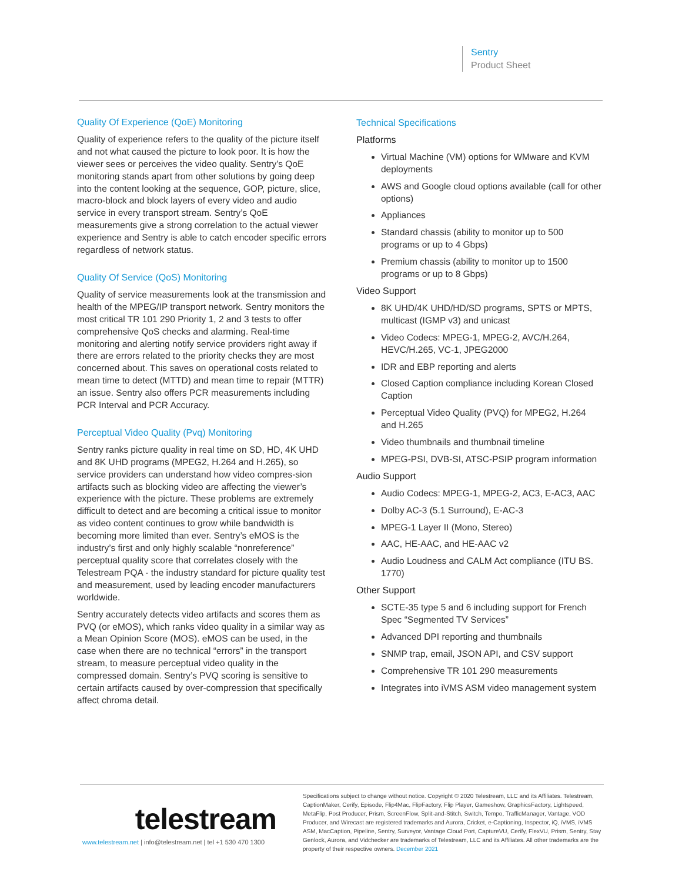Sentry
Product Sheet
Quality Of Experience (QoE) Monitoring
Quality of experience refers to the quality of the picture itself and not what caused the picture to look poor. It is how the viewer sees or perceives the video quality. Sentry’s QoE monitoring stands apart from other solutions by going deep into the content looking at the sequence, GOP, picture, slice, macro-block and block layers of every video and audio service in every transport stream. Sentry’s QoE measurements give a strong correlation to the actual viewer experience and Sentry is able to catch encoder specific errors regardless of network status.
Quality Of Service (QoS) Monitoring
Quality of service measurements look at the transmission and health of the MPEG/IP transport network. Sentry monitors the most critical TR 101 290 Priority 1, 2 and 3 tests to offer comprehensive QoS checks and alarming. Real-time monitoring and alerting notify service providers right away if there are errors related to the priority checks they are most concerned about. This saves on operational costs related to mean time to detect (MTTD) and mean time to repair (MTTR) an issue. Sentry also offers PCR measurements including PCR Interval and PCR Accuracy.
Perceptual Video Quality (Pvq) Monitoring
Sentry ranks picture quality in real time on SD, HD, 4K UHD and 8K UHD programs (MPEG2, H.264 and H.265), so service providers can understand how video compres-sion artifacts such as blocking video are affecting the viewer’s experience with the picture. These problems are extremely difficult to detect and are becoming a critical issue to monitor as video content continues to grow while bandwidth is becoming more limited than ever. Sentry’s eMOS is the industry’s first and only highly scalable “nonreference” perceptual quality score that correlates closely with the Telestream PQA - the industry standard for picture quality test and measurement, used by leading encoder manufacturers worldwide.
Sentry accurately detects video artifacts and scores them as PVQ (or eMOS), which ranks video quality in a similar way as a Mean Opinion Score (MOS). eMOS can be used, in the case when there are no technical “errors” in the transport stream, to measure perceptual video quality in the compressed domain. Sentry’s PVQ scoring is sensitive to certain artifacts caused by over-compression that specifically affect chroma detail.
Technical Specifications
Platforms
Virtual Machine (VM) options for WMware and KVM deployments
AWS and Google cloud options available (call for other options)
Appliances
Standard chassis (ability to monitor up to 500 programs or up to 4 Gbps)
Premium chassis (ability to monitor up to 1500 programs or up to 8 Gbps)
Video Support
8K UHD/4K UHD/HD/SD programs, SPTS or MPTS, multicast (IGMP v3) and unicast
Video Codecs: MPEG-1, MPEG-2, AVC/H.264, HEVC/H.265, VC-1, JPEG2000
IDR and EBP reporting and alerts
Closed Caption compliance including Korean Closed Caption
Perceptual Video Quality (PVQ) for MPEG2, H.264 and H.265
Video thumbnails and thumbnail timeline
MPEG-PSI, DVB-SI, ATSC-PSIP program information
Audio Support
Audio Codecs: MPEG-1, MPEG-2, AC3, E-AC3, AAC
Dolby AC-3 (5.1 Surround), E-AC-3
MPEG-1 Layer II (Mono, Stereo)
AAC, HE-AAC, and HE-AAC v2
Audio Loudness and CALM Act compliance (ITU BS. 1770)
Other Support
SCTE-35 type 5 and 6 including support for French Spec “Segmented TV Services”
Advanced DPI reporting and thumbnails
SNMP trap, email, JSON API, and CSV support
Comprehensive TR 101 290 measurements
Integrates into iVMS ASM video management system
telestream
www.telestream.net | info@telestream.net | tel +1 530 470 1300
Specifications subject to change without notice. Copyright © 2020 Telestream, LLC and its Affiliates. Telestream, CaptionMaker, Cerify, Episode, Flip4Mac, FlipFactory, Flip Player, Gameshow, GraphicsFactory, Lightspeed, MetaFlip, Post Producer, Prism, ScreenFlow, Split-and-Stitch, Switch, Tempo, TrafficManager, Vantage, VOD Producer, and Wirecast are registered trademarks and Aurora, Cricket, e-Captioning, Inspector, iQ, iVMS, iVMS ASM, MacCaption, Pipeline, Sentry, Surveyor, Vantage Cloud Port, CaptureVU, Cerify, FlexVU, Prism, Sentry, Stay Genlock, Aurora, and Vidchecker are trademarks of Telestream, LLC and its Affiliates. All other trademarks are the property of their respective owners. December 2021